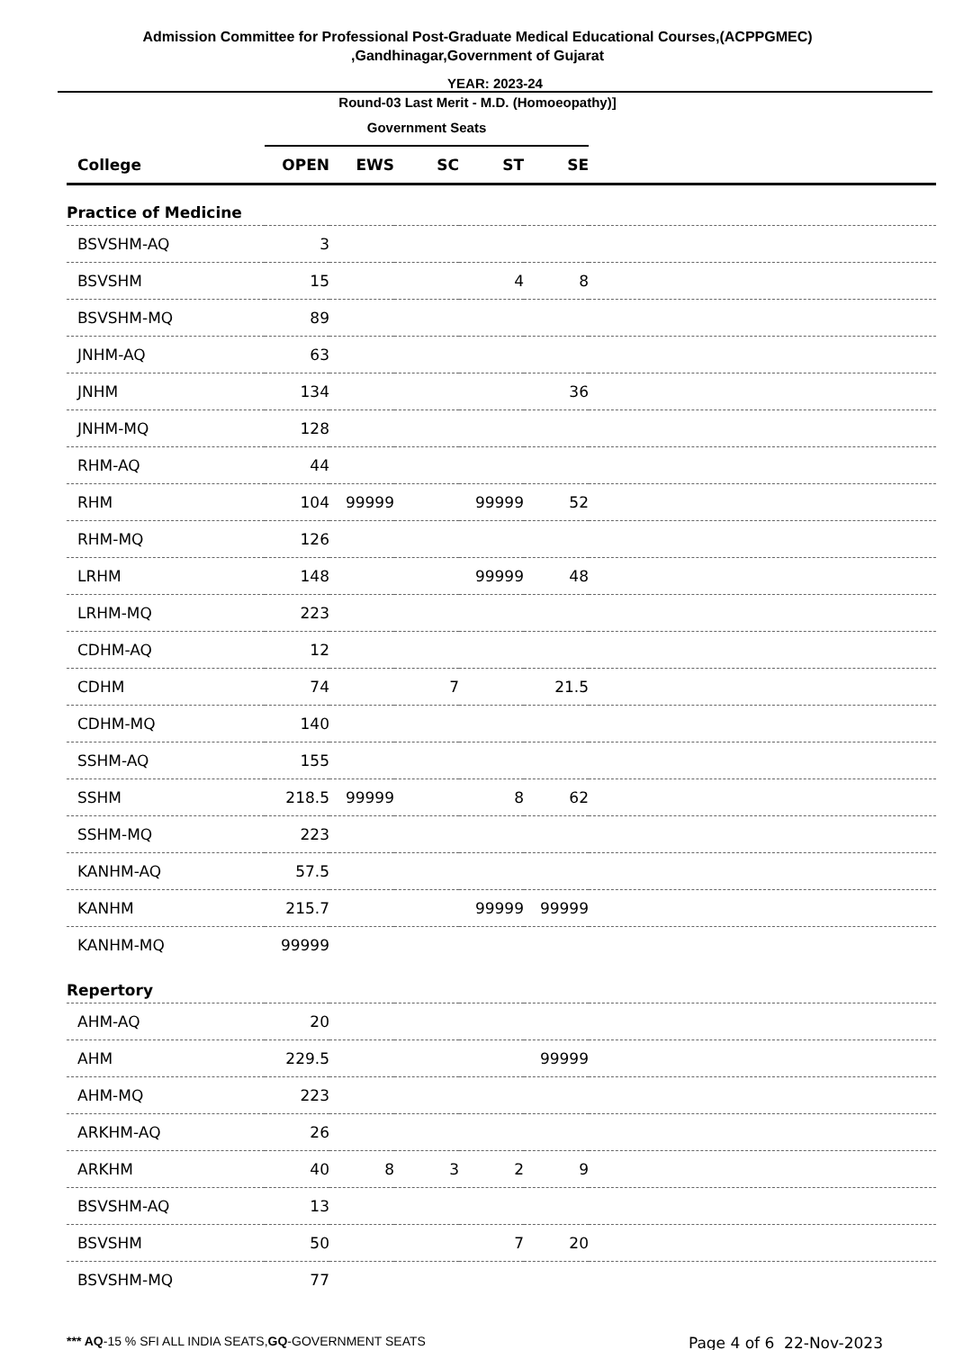Admission Committee for Professional Post-Graduate Medical Educational Courses,(ACPPGMEC)
,Gandhinagar,Government of Gujarat
YEAR: 2023-24
Round-03 Last Merit - M.D. (Homoeopathy)]
| | Government Seats | | | | | |
| College | OPEN | EWS | SC | ST | SE | |
| Practice of Medicine | | | | | | |
| BSVSHM-AQ | 3 | | | | | |
| BSVSHM | 15 | | | 4 | 8 | |
| BSVSHM-MQ | 89 | | | | | |
| JNHM-AQ | 63 | | | | | |
| JNHM | 134 | | | | 36 | |
| JNHM-MQ | 128 | | | | | |
| RHM-AQ | 44 | | | | | |
| RHM | 104 | 99999 | | 99999 | 52 | |
| RHM-MQ | 126 | | | | | |
| LRHM | 148 | | | 99999 | 48 | |
| LRHM-MQ | 223 | | | | | |
| CDHM-AQ | 12 | | | | | |
| CDHM | 74 | | 7 | | 21.5 | |
| CDHM-MQ | 140 | | | | | |
| SSHM-AQ | 155 | | | | | |
| SSHM | 218.5 | 99999 | | 8 | 62 | |
| SSHM-MQ | 223 | | | | | |
| KANHM-AQ | 57.5 | | | | | |
| KANHM | 215.7 | | | 99999 | 99999 | |
| KANHM-MQ | 99999 | | | | | |
| Repertory | | | | | | |
| AHM-AQ | 20 | | | | | |
| AHM | 229.5 | | | | 99999 | |
| AHM-MQ | 223 | | | | | |
| ARKHM-AQ | 26 | | | | | |
| ARKHM | 40 | 8 | 3 | 2 | 9 | |
| BSVSHM-AQ | 13 | | | | | |
| BSVSHM | 50 | | | 7 | 20 | |
| BSVSHM-MQ | 77 | | | | | |
*** AQ-15 % SFI ALL INDIA SEATS,GQ-GOVERNMENT SEATS Page 4 of 6 22-Nov-2023